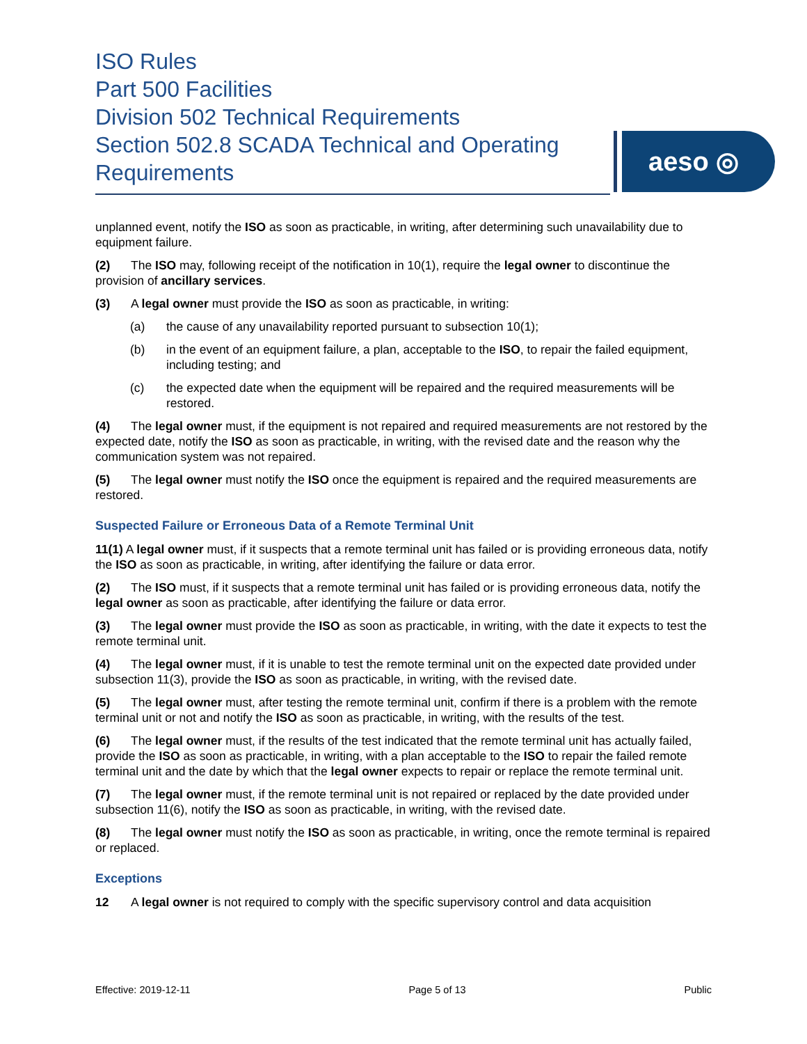ISO Rules
Part 500 Facilities
Division 502 Technical Requirements
Section 502.8 SCADA Technical and Operating Requirements
aeso ◎
unplanned event, notify the ISO as soon as practicable, in writing, after determining such unavailability due to equipment failure.
(2) The ISO may, following receipt of the notification in 10(1), require the legal owner to discontinue the provision of ancillary services.
(3) A legal owner must provide the ISO as soon as practicable, in writing:
(a) the cause of any unavailability reported pursuant to subsection 10(1);
(b) in the event of an equipment failure, a plan, acceptable to the ISO, to repair the failed equipment, including testing; and
(c) the expected date when the equipment will be repaired and the required measurements will be restored.
(4) The legal owner must, if the equipment is not repaired and required measurements are not restored by the expected date, notify the ISO as soon as practicable, in writing, with the revised date and the reason why the communication system was not repaired.
(5) The legal owner must notify the ISO once the equipment is repaired and the required measurements are restored.
Suspected Failure or Erroneous Data of a Remote Terminal Unit
11(1) A legal owner must, if it suspects that a remote terminal unit has failed or is providing erroneous data, notify the ISO as soon as practicable, in writing, after identifying the failure or data error.
(2) The ISO must, if it suspects that a remote terminal unit has failed or is providing erroneous data, notify the legal owner as soon as practicable, after identifying the failure or data error.
(3) The legal owner must provide the ISO as soon as practicable, in writing, with the date it expects to test the remote terminal unit.
(4) The legal owner must, if it is unable to test the remote terminal unit on the expected date provided under subsection 11(3), provide the ISO as soon as practicable, in writing, with the revised date.
(5) The legal owner must, after testing the remote terminal unit, confirm if there is a problem with the remote terminal unit or not and notify the ISO as soon as practicable, in writing, with the results of the test.
(6) The legal owner must, if the results of the test indicated that the remote terminal unit has actually failed, provide the ISO as soon as practicable, in writing, with a plan acceptable to the ISO to repair the failed remote terminal unit and the date by which that the legal owner expects to repair or replace the remote terminal unit.
(7) The legal owner must, if the remote terminal unit is not repaired or replaced by the date provided under subsection 11(6), notify the ISO as soon as practicable, in writing, with the revised date.
(8) The legal owner must notify the ISO as soon as practicable, in writing, once the remote terminal is repaired or replaced.
Exceptions
12 A legal owner is not required to comply with the specific supervisory control and data acquisition
Effective: 2019-12-11 Page 5 of 13 Public